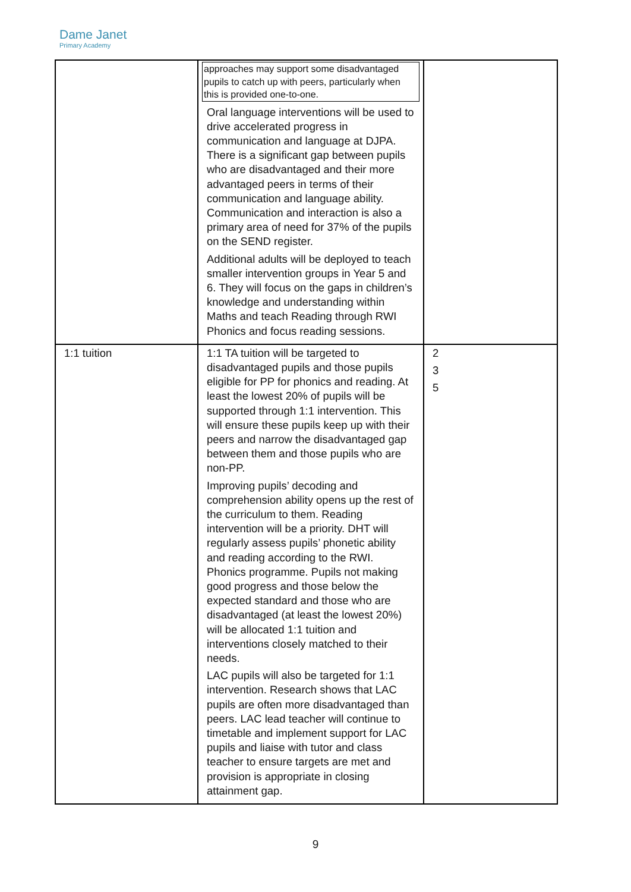Dame Janet
Primary Academy
| | approaches may support some disadvantaged pupils to catch up with peers, particularly when this is provided one-to-one. Oral language interventions will be used to drive accelerated progress in communication and language at DJPA. There is a significant gap between pupils who are disadvantaged and their more advantaged peers in terms of their communication and language ability. Communication and interaction is also a primary area of need for 37% of the pupils on the SEND register. Additional adults will be deployed to teach smaller intervention groups in Year 5 and 6. They will focus on the gaps in children’s knowledge and understanding within Maths and teach Reading through RWI Phonics and focus reading sessions. | |
| 1:1 tuition | 1:1 TA tuition will be targeted to disadvantaged pupils and those pupils eligible for PP for phonics and reading. At least the lowest 20% of pupils will be supported through 1:1 intervention. This will ensure these pupils keep up with their peers and narrow the disadvantaged gap between them and those pupils who are non-PP. Improving pupils’ decoding and comprehension ability opens up the rest of the curriculum to them. Reading intervention will be a priority. DHT will regularly assess pupils’ phonetic ability and reading according to the RWI. Phonics programme. Pupils not making good progress and those below the expected standard and those who are disadvantaged (at least the lowest 20%) will be allocated 1:1 tuition and interventions closely matched to their needs. LAC pupils will also be targeted for 1:1 intervention. Research shows that LAC pupils are often more disadvantaged than peers. LAC lead teacher will continue to timetable and implement support for LAC pupils and liaise with tutor and class teacher to ensure targets are met and provision is appropriate in closing attainment gap. | 2 3 5 |
9